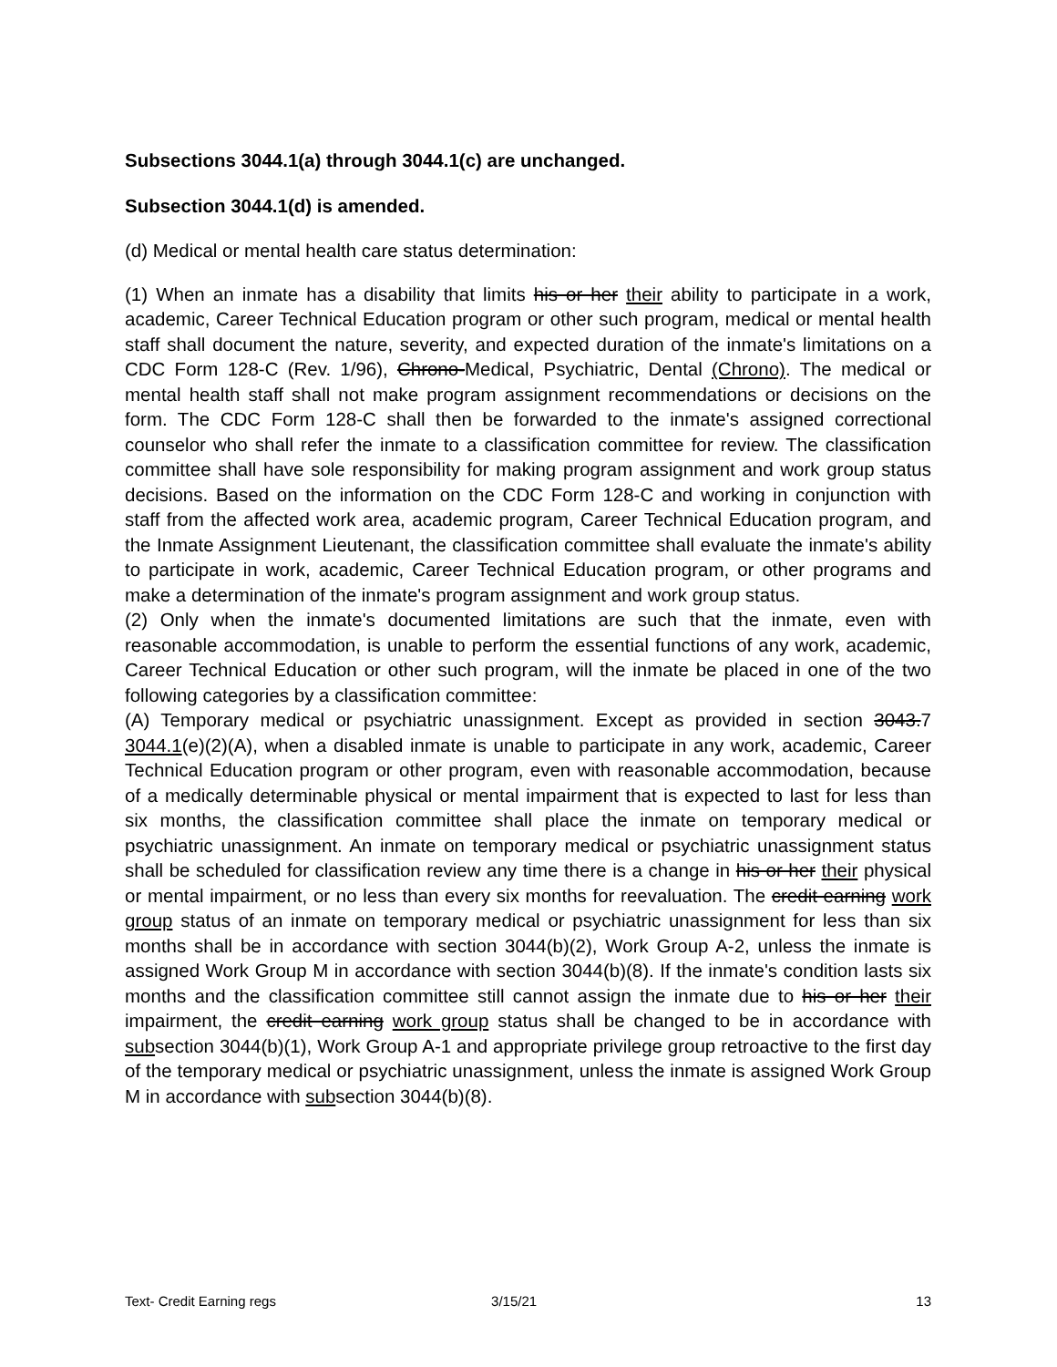Subsections 3044.1(a) through 3044.1(c) are unchanged.
Subsection 3044.1(d) is amended.
(d) Medical or mental health care status determination:
(1) When an inmate has a disability that limits his or her their ability to participate in a work, academic, Career Technical Education program or other such program, medical or mental health staff shall document the nature, severity, and expected duration of the inmate's limitations on a CDC Form 128-C (Rev. 1/96), Chrono-Medical, Psychiatric, Dental (Chrono). The medical or mental health staff shall not make program assignment recommendations or decisions on the form. The CDC Form 128-C shall then be forwarded to the inmate's assigned correctional counselor who shall refer the inmate to a classification committee for review. The classification committee shall have sole responsibility for making program assignment and work group status decisions. Based on the information on the CDC Form 128-C and working in conjunction with staff from the affected work area, academic program, Career Technical Education program, and the Inmate Assignment Lieutenant, the classification committee shall evaluate the inmate's ability to participate in work, academic, Career Technical Education program, or other programs and make a determination of the inmate's program assignment and work group status.
(2) Only when the inmate's documented limitations are such that the inmate, even with reasonable accommodation, is unable to perform the essential functions of any work, academic, Career Technical Education or other such program, will the inmate be placed in one of the two following categories by a classification committee:
(A) Temporary medical or psychiatric unassignment. Except as provided in section 3043.7 3044.1(e)(2)(A), when a disabled inmate is unable to participate in any work, academic, Career Technical Education program or other program, even with reasonable accommodation, because of a medically determinable physical or mental impairment that is expected to last for less than six months, the classification committee shall place the inmate on temporary medical or psychiatric unassignment. An inmate on temporary medical or psychiatric unassignment status shall be scheduled for classification review any time there is a change in his or her their physical or mental impairment, or no less than every six months for reevaluation. The credit earning work group status of an inmate on temporary medical or psychiatric unassignment for less than six months shall be in accordance with section 3044(b)(2), Work Group A-2, unless the inmate is assigned Work Group M in accordance with section 3044(b)(8). If the inmate's condition lasts six months and the classification committee still cannot assign the inmate due to his or her their impairment, the credit earning work group status shall be changed to be in accordance with subsection 3044(b)(1), Work Group A-1 and appropriate privilege group retroactive to the first day of the temporary medical or psychiatric unassignment, unless the inmate is assigned Work Group M in accordance with subsection 3044(b)(8).
Text- Credit Earning regs 3/15/21 13